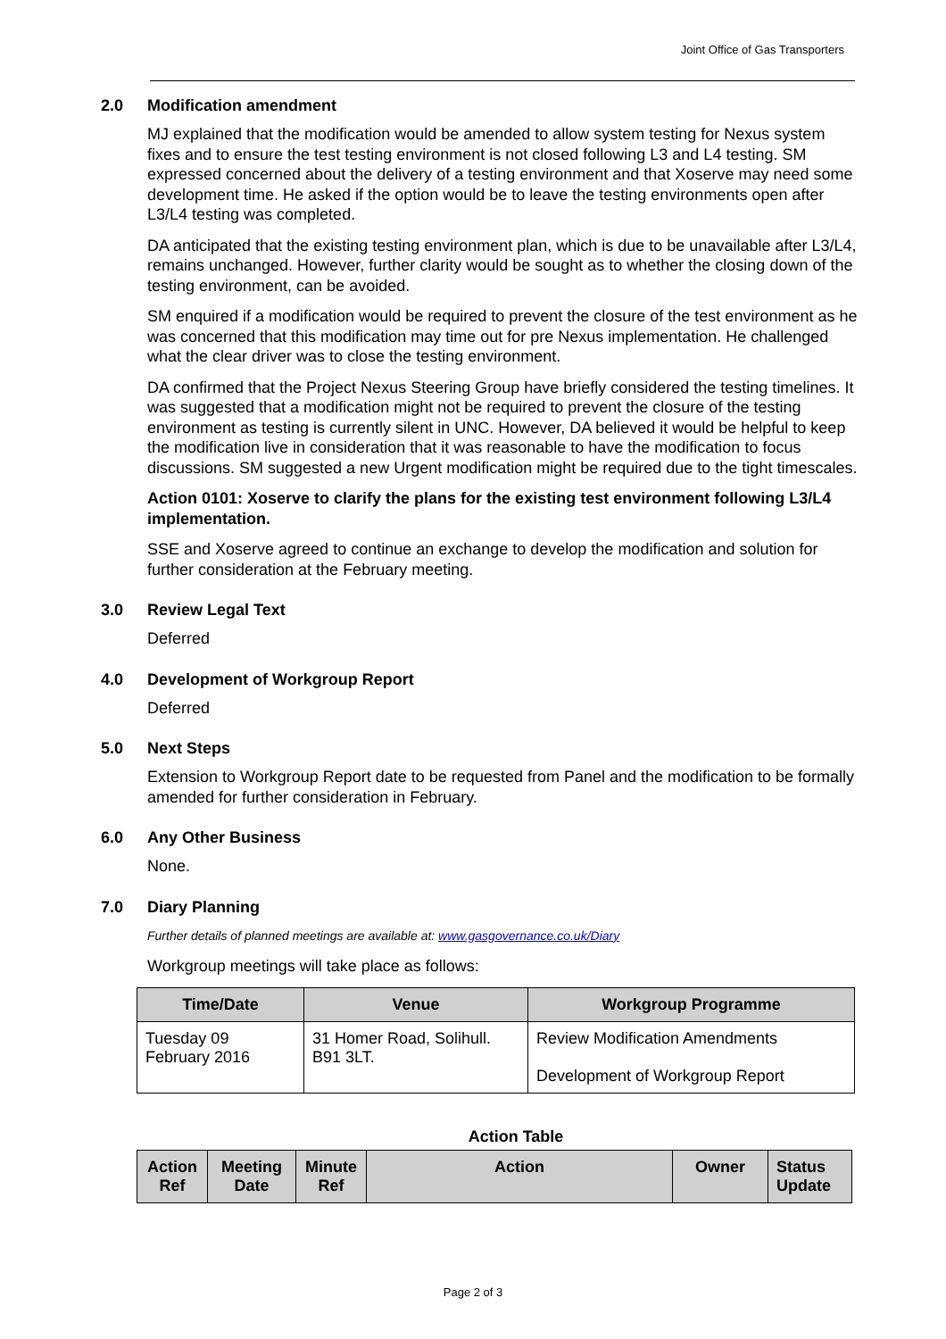Joint Office of Gas Transporters
2.0 Modification amendment
MJ explained that the modification would be amended to allow system testing for Nexus system fixes and to ensure the test testing environment is not closed following L3 and L4 testing. SM expressed concerned about the delivery of a testing environment and that Xoserve may need some development time. He asked if the option would be to leave the testing environments open after L3/L4 testing was completed.
DA anticipated that the existing testing environment plan, which is due to be unavailable after L3/L4, remains unchanged. However, further clarity would be sought as to whether the closing down of the testing environment, can be avoided.
SM enquired if a modification would be required to prevent the closure of the test environment as he was concerned that this modification may time out for pre Nexus implementation. He challenged what the clear driver was to close the testing environment.
DA confirmed that the Project Nexus Steering Group have briefly considered the testing timelines. It was suggested that a modification might not be required to prevent the closure of the testing environment as testing is currently silent in UNC. However, DA believed it would be helpful to keep the modification live in consideration that it was reasonable to have the modification to focus discussions. SM suggested a new Urgent modification might be required due to the tight timescales.
Action 0101: Xoserve to clarify the plans for the existing test environment following L3/L4 implementation.
SSE and Xoserve agreed to continue an exchange to develop the modification and solution for further consideration at the February meeting.
3.0 Review Legal Text
Deferred
4.0 Development of Workgroup Report
Deferred
5.0 Next Steps
Extension to Workgroup Report date to be requested from Panel and the modification to be formally amended for further consideration in February.
6.0 Any Other Business
None.
7.0 Diary Planning
Further details of planned meetings are available at: www.gasgovernance.co.uk/Diary
Workgroup meetings will take place as follows:
| Time/Date | Venue | Workgroup Programme |
| --- | --- | --- |
| Tuesday 09 February 2016 | 31 Homer Road, Solihull. B91 3LT. | Review Modification Amendments Development of Workgroup Report |
Action Table
| Action Ref | Meeting Date | Minute Ref | Action | Owner | Status Update |
| --- | --- | --- | --- | --- | --- |
Page 2 of 3